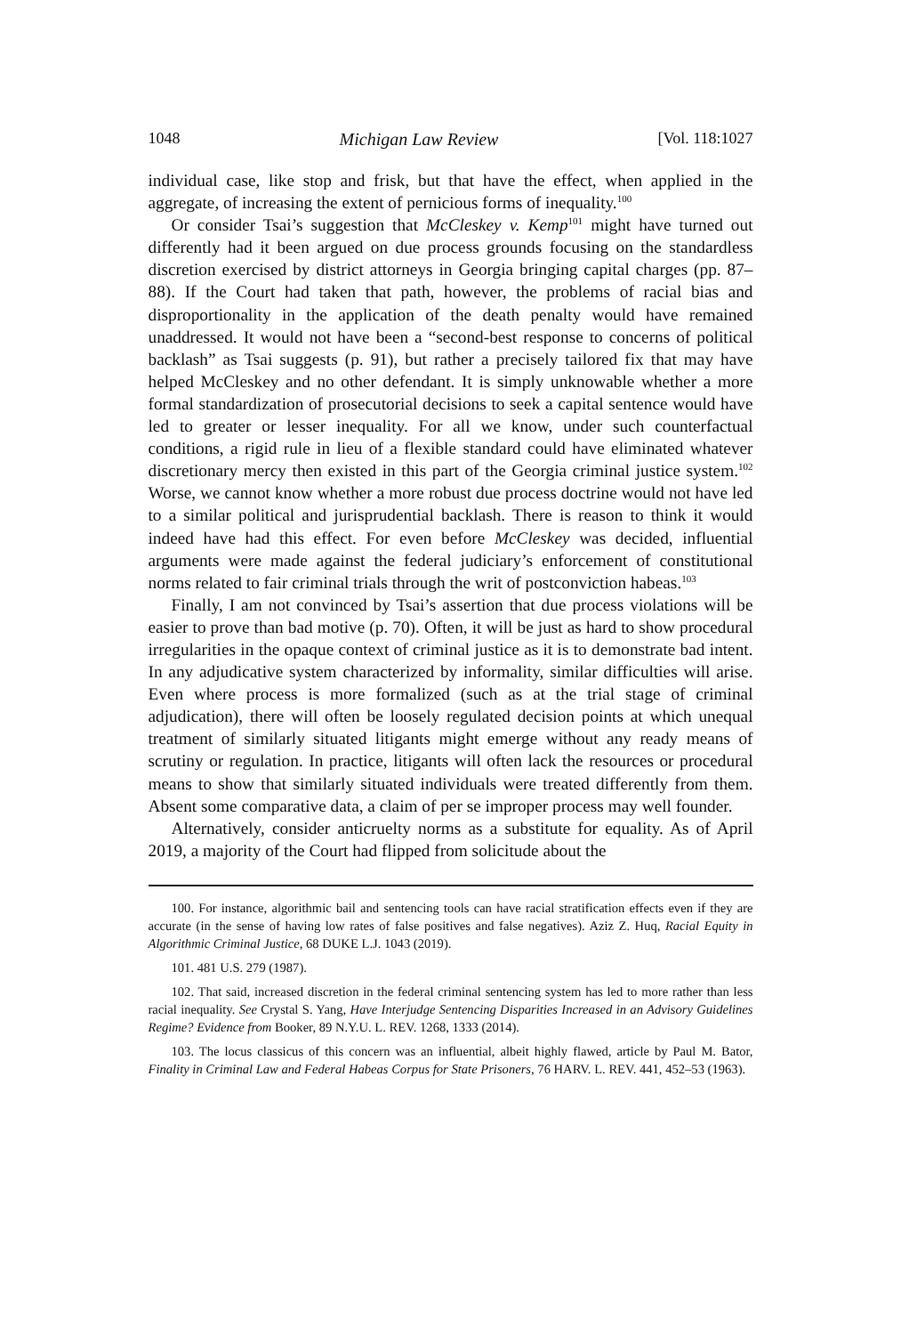1048 Michigan Law Review [Vol. 118:1027
individual case, like stop and frisk, but that have the effect, when applied in the aggregate, of increasing the extent of pernicious forms of inequality.<sup>100</sup>
Or consider Tsai’s suggestion that McCleskey v. Kemp<sup>101</sup> might have turned out differently had it been argued on due process grounds focusing on the standardless discretion exercised by district attorneys in Georgia bringing capital charges (pp. 87–88). If the Court had taken that path, however, the problems of racial bias and disproportionality in the application of the death penalty would have remained unaddressed. It would not have been a “second-best response to concerns of political backlash” as Tsai suggests (p. 91), but rather a precisely tailored fix that may have helped McCleskey and no other defendant. It is simply unknowable whether a more formal standardization of prosecutorial decisions to seek a capital sentence would have led to greater or lesser inequality. For all we know, under such counterfactual conditions, a rigid rule in lieu of a flexible standard could have eliminated whatever discretionary mercy then existed in this part of the Georgia criminal justice system.<sup>102</sup> Worse, we cannot know whether a more robust due process doctrine would not have led to a similar political and jurisprudential backlash. There is reason to think it would indeed have had this effect. For even before McCleskey was decided, influential arguments were made against the federal judiciary’s enforcement of constitutional norms related to fair criminal trials through the writ of postconviction habeas.<sup>103</sup>
Finally, I am not convinced by Tsai’s assertion that due process violations will be easier to prove than bad motive (p. 70). Often, it will be just as hard to show procedural irregularities in the opaque context of criminal justice as it is to demonstrate bad intent. In any adjudicative system characterized by informality, similar difficulties will arise. Even where process is more formalized (such as at the trial stage of criminal adjudication), there will often be loosely regulated decision points at which unequal treatment of similarly situated litigants might emerge without any ready means of scrutiny or regulation. In practice, litigants will often lack the resources or procedural means to show that similarly situated individuals were treated differently from them. Absent some comparative data, a claim of per se improper process may well founder.
Alternatively, consider anticruelty norms as a substitute for equality. As of April 2019, a majority of the Court had flipped from solicitude about the
100. For instance, algorithmic bail and sentencing tools can have racial stratification effects even if they are accurate (in the sense of having low rates of false positives and false negatives). Aziz Z. Huq, Racial Equity in Algorithmic Criminal Justice, 68 DUKE L.J. 1043 (2019).
101. 481 U.S. 279 (1987).
102. That said, increased discretion in the federal criminal sentencing system has led to more rather than less racial inequality. See Crystal S. Yang, Have Interjudge Sentencing Disparities Increased in an Advisory Guidelines Regime? Evidence from Booker, 89 N.Y.U. L. REV. 1268, 1333 (2014).
103. The locus classicus of this concern was an influential, albeit highly flawed, article by Paul M. Bator, Finality in Criminal Law and Federal Habeas Corpus for State Prisoners, 76 HARV. L. REV. 441, 452–53 (1963).